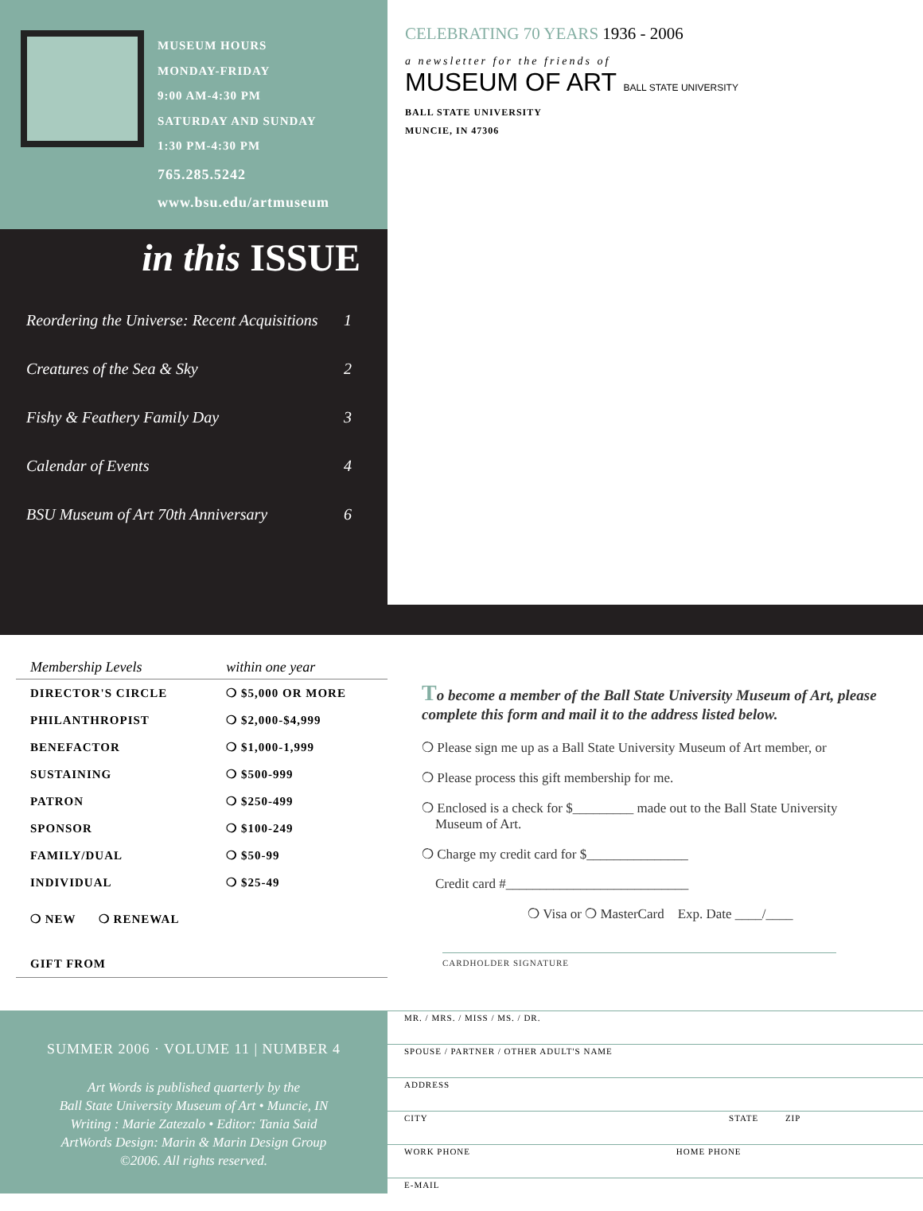MUSEUM HOURS
MONDAY-FRIDAY
9:00 AM-4:30 PM
SATURDAY AND SUNDAY
1:30 PM-4:30 PM
765.285.5242
www.bsu.edu/artmuseum
in this ISSUE
Reordering the Universe: Recent Acquisitions 1
Creatures of the Sea & Sky 2
Fishy & Feathery Family Day 3
Calendar of Events 4
BSU Museum of Art 70th Anniversary 6
CELEBRATING 70 YEARS 1936 - 2006
a newsletter for the friends of
MUSEUM OF ART BALL STATE UNIVERSITY
BALL STATE UNIVERSITY
MUNCIE, IN 47306
| Membership Levels | within one year |
| --- | --- |
| DIRECTOR'S CIRCLE | ❍ $5,000 OR MORE |
| PHILANTHROPIST | ❍ $2,000-$4,999 |
| BENEFACTOR | ❍ $1,000-1,999 |
| SUSTAINING | ❍ $500-999 |
| PATRON | ❍ $250-499 |
| SPONSOR | ❍ $100-249 |
| FAMILY/DUAL | ❍ $50-99 |
| INDIVIDUAL | ❍ $25-49 |
| ❍ NEW ❍ RENEWAL | |
| GIFT FROM | |
SUMMER 2006 · VOLUME 11 | NUMBER 4
Art Words is published quarterly by the
Ball State University Museum of Art • Muncie, IN
Writing : Marie Zatezalo • Editor: Tania Said
ArtWords Design: Marin & Marin Design Group
©2006. All rights reserved.
To become a member of the Ball State University Museum of Art, please complete this form and mail it to the address listed below.
❍ Please sign me up as a Ball State University Museum of Art member, or
❍ Please process this gift membership for me.
❍ Enclosed is a check for $_________ made out to the Ball State University
Museum of Art.
❍ Charge my credit card for $_______________
Credit card #___________________________
❍ Visa or ❍ MasterCard Exp. Date ____/____
CARDHOLDER SIGNATURE
MR. / MRS. / MISS / MS. / DR.
SPOUSE / PARTNER / OTHER ADULT'S NAME
ADDRESS
CITY STATE ZIP
WORK PHONE HOME PHONE
E-MAIL